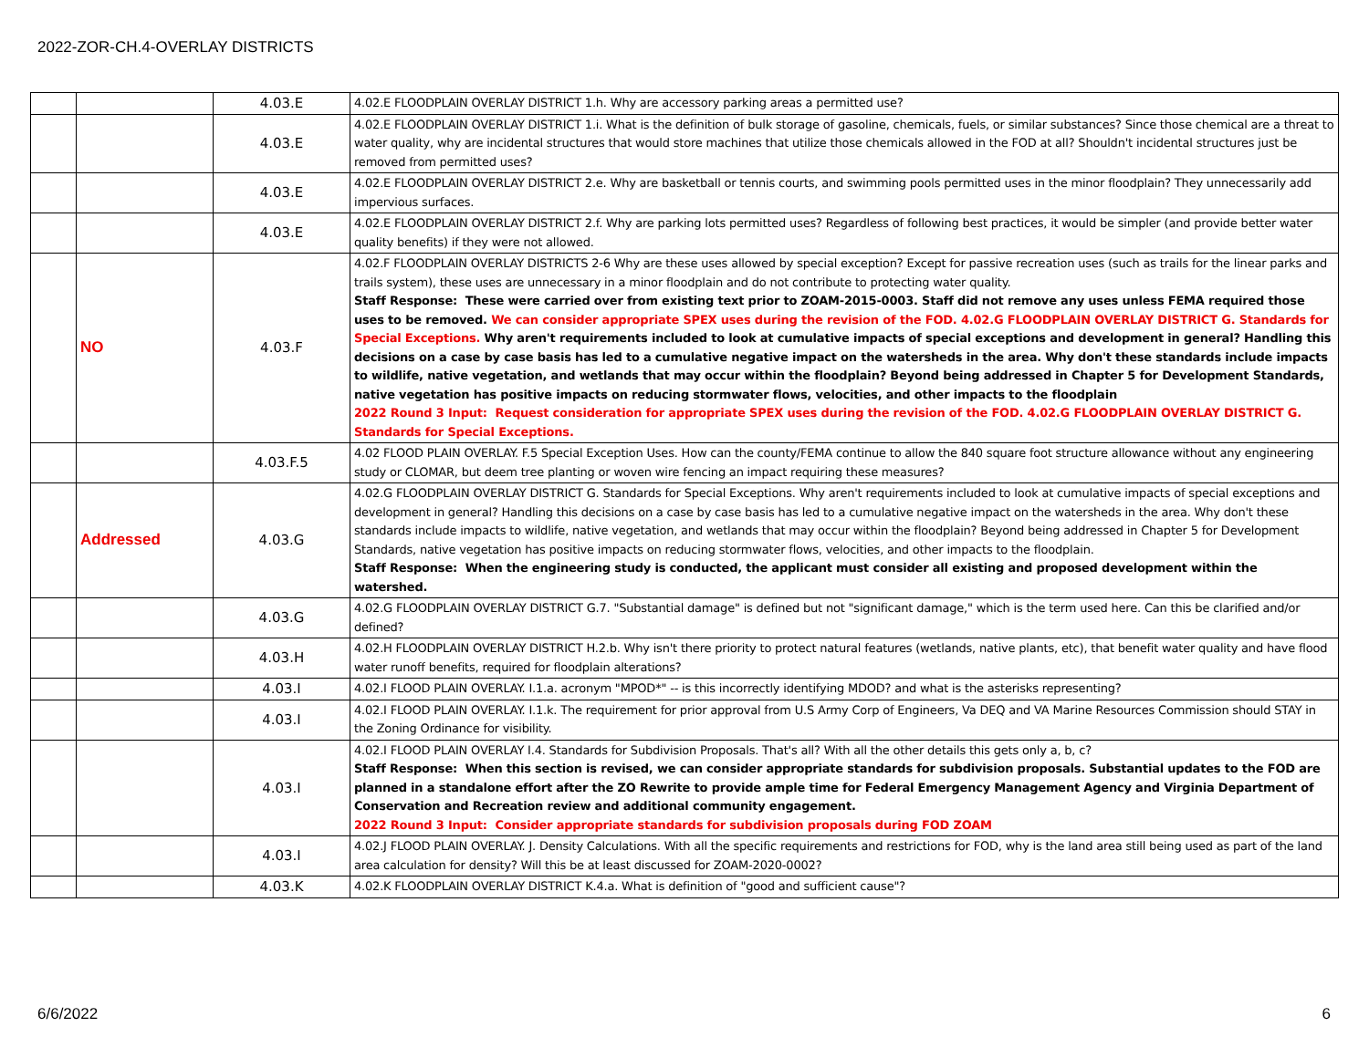2022-ZOR-CH.4-OVERLAY DISTRICTS
| | | 4.03.E | 4.02.E FLOODPLAIN OVERLAY DISTRICT 1.h. Why are accessory parking areas a permitted use? |
| | | 4.03.E | 4.02.E FLOODPLAIN OVERLAY DISTRICT 1.i. What is the definition of bulk storage of gasoline, chemicals, fuels, or similar substances? Since those chemical are a threat to water quality, why are incidental structures that would store machines that utilize those chemicals allowed in the FOD at all? Shouldn't incidental structures just be removed from permitted uses? |
| | | 4.03.E | 4.02.E FLOODPLAIN OVERLAY DISTRICT 2.e. Why are basketball or tennis courts, and swimming pools permitted uses in the minor floodplain? They unnecessarily add impervious surfaces. |
| | | 4.03.E | 4.02.E FLOODPLAIN OVERLAY DISTRICT 2.f. Why are parking lots permitted uses? Regardless of following best practices, it would be simpler (and provide better water quality benefits) if they were not allowed. |
| | NO | 4.03.F | 4.02.F FLOODPLAIN OVERLAY DISTRICTS 2-6 Why are these uses allowed by special exception? Except for passive recreation uses (such as trails for the linear parks and trails system), these uses are unnecessary in a minor floodplain and do not contribute to protecting water quality. Staff Response: These were carried over from existing text prior to ZOAM-2015-0003. Staff did not remove any uses unless FEMA required those uses to be removed. We can consider appropriate SPEX uses during the revision of the FOD. 4.02.G FLOODPLAIN OVERLAY DISTRICT G. Standards for Special Exceptions. Why aren't requirements included to look at cumulative impacts of special exceptions and development in general? Handling this decisions on a case by case basis has led to a cumulative negative impact on the watersheds in the area. Why don't these standards include impacts to wildlife, native vegetation, and wetlands that may occur within the floodplain? Beyond being addressed in Chapter 5 for Development Standards, native vegetation has positive impacts on reducing stormwater flows, velocities, and other impacts to the floodplain 2022 Round 3 Input: Request consideration for appropriate SPEX uses during the revision of the FOD. 4.02.G FLOODPLAIN OVERLAY DISTRICT G. Standards for Special Exceptions. |
| | | 4.03.F.5 | 4.02 FLOOD PLAIN OVERLAY. F.5 Special Exception Uses. How can the county/FEMA continue to allow the 840 square foot structure allowance without any engineering study or CLOMAR, but deem tree planting or woven wire fencing an impact requiring these measures? |
| | Addressed | 4.03.G | 4.02.G FLOODPLAIN OVERLAY DISTRICT G. Standards for Special Exceptions. Why aren't requirements included to look at cumulative impacts of special exceptions and development in general? Handling this decisions on a case by case basis has led to a cumulative negative impact on the watersheds in the area. Why don't these standards include impacts to wildlife, native vegetation, and wetlands that may occur within the floodplain? Beyond being addressed in Chapter 5 for Development Standards, native vegetation has positive impacts on reducing stormwater flows, velocities, and other impacts to the floodplain. Staff Response: When the engineering study is conducted, the applicant must consider all existing and proposed development within the watershed. |
| | | 4.03.G | 4.02.G FLOODPLAIN OVERLAY DISTRICT G.7. "Substantial damage" is defined but not "significant damage," which is the term used here. Can this be clarified and/or defined? |
| | | 4.03.H | 4.02.H FLOODPLAIN OVERLAY DISTRICT H.2.b. Why isn't there priority to protect natural features (wetlands, native plants, etc), that benefit water quality and have flood water runoff benefits, required for floodplain alterations? |
| | | 4.03.I | 4.02.I FLOOD PLAIN OVERLAY. I.1.a. acronym "MPOD*" -- is this incorrectly identifying MDOD? and what is the asterisks representing? |
| | | 4.03.I | 4.02.I FLOOD PLAIN OVERLAY. I.1.k. The requirement for prior approval from U.S Army Corp of Engineers, Va DEQ and VA Marine Resources Commission should STAY in the Zoning Ordinance for visibility. |
| | | 4.03.I | 4.02.I FLOOD PLAIN OVERLAY I.4. Standards for Subdivision Proposals. That's all? With all the other details this gets only a, b, c? Staff Response: When this section is revised, we can consider appropriate standards for subdivision proposals. Substantial updates to the FOD are planned in a standalone effort after the ZO Rewrite to provide ample time for Federal Emergency Management Agency and Virginia Department of Conservation and Recreation review and additional community engagement. 2022 Round 3 Input: Consider appropriate standards for subdivision proposals during FOD ZOAM |
| | | 4.03.I | 4.02.J FLOOD PLAIN OVERLAY. J. Density Calculations. With all the specific requirements and restrictions for FOD, why is the land area still being used as part of the land area calculation for density? Will this be at least discussed for ZOAM-2020-0002? |
| | | 4.03.K | 4.02.K FLOODPLAIN OVERLAY DISTRICT K.4.a. What is definition of "good and sufficient cause"? |
6/6/2022 6